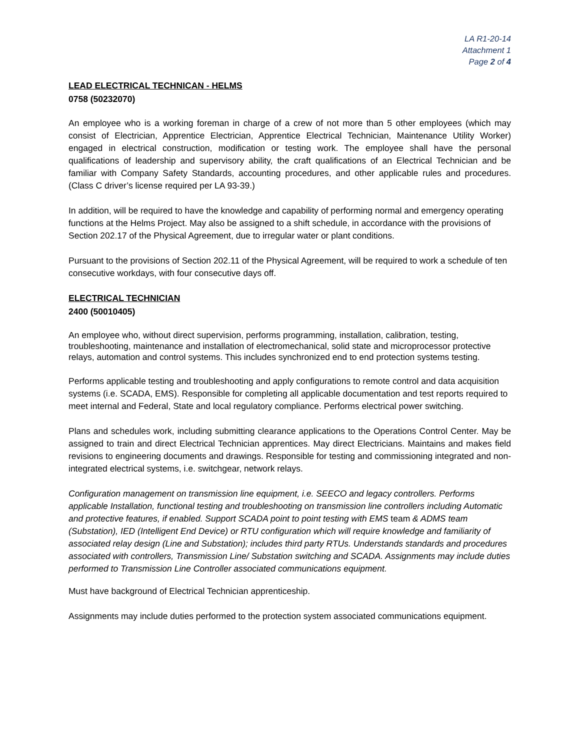LA R1-20-14
Attachment 1
Page 2 of 4
LEAD ELECTRICAL TECHNICAN - HELMS
0758 (50232070)
An employee who is a working foreman in charge of a crew of not more than 5 other employees (which may consist of Electrician, Apprentice Electrician, Apprentice Electrical Technician, Maintenance Utility Worker) engaged in electrical construction, modification or testing work. The employee shall have the personal qualifications of leadership and supervisory ability, the craft qualifications of an Electrical Technician and be familiar with Company Safety Standards, accounting procedures, and other applicable rules and procedures. (Class C driver’s license required per LA 93-39.)
In addition, will be required to have the knowledge and capability of performing normal and emergency operating functions at the Helms Project. May also be assigned to a shift schedule, in accordance with the provisions of Section 202.17 of the Physical Agreement, due to irregular water or plant conditions.
Pursuant to the provisions of Section 202.11 of the Physical Agreement, will be required to work a schedule of ten consecutive workdays, with four consecutive days off.
ELECTRICAL TECHNICIAN
2400 (50010405)
An employee who, without direct supervision, performs programming, installation, calibration, testing, troubleshooting, maintenance and installation of electromechanical, solid state and microprocessor protective relays, automation and control systems. This includes synchronized end to end protection systems testing.
Performs applicable testing and troubleshooting and apply configurations to remote control and data acquisition systems (i.e. SCADA, EMS). Responsible for completing all applicable documentation and test reports required to meet internal and Federal, State and local regulatory compliance. Performs electrical power switching.
Plans and schedules work, including submitting clearance applications to the Operations Control Center. May be assigned to train and direct Electrical Technician apprentices. May direct Electricians. Maintains and makes field revisions to engineering documents and drawings. Responsible for testing and commissioning integrated and non-integrated electrical systems, i.e. switchgear, network relays.
Configuration management on transmission line equipment, i.e. SEECO and legacy controllers. Performs applicable Installation, functional testing and troubleshooting on transmission line controllers including Automatic and protective features, if enabled. Support SCADA point to point testing with EMS team & ADMS team (Substation), IED (Intelligent End Device) or RTU configuration which will require knowledge and familiarity of associated relay design (Line and Substation); includes third party RTUs. Understands standards and procedures associated with controllers, Transmission Line/ Substation switching and SCADA. Assignments may include duties performed to Transmission Line Controller associated communications equipment.
Must have background of Electrical Technician apprenticeship.
Assignments may include duties performed to the protection system associated communications equipment.